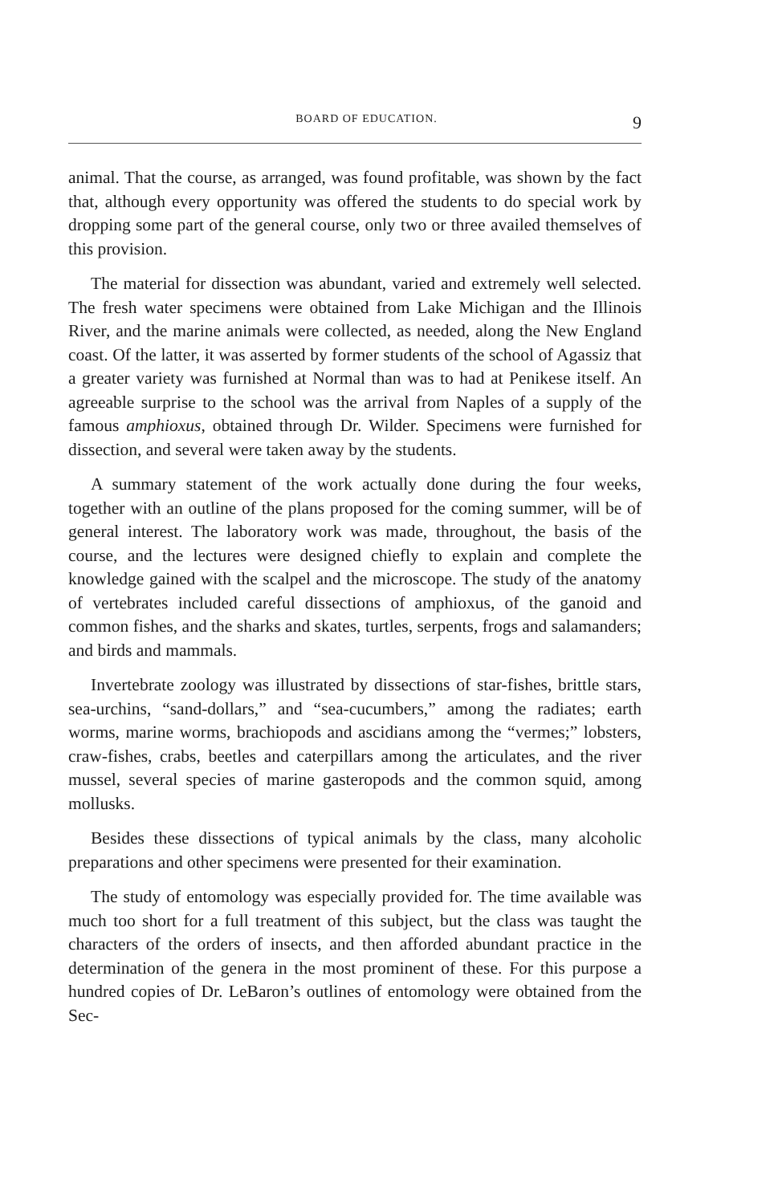BOARD OF EDUCATION. 9
animal. That the course, as arranged, was found profitable, was shown by the fact that, although every opportunity was offered the students to do special work by dropping some part of the general course, only two or three availed themselves of this provision.
The material for dissection was abundant, varied and extremely well selected. The fresh water specimens were obtained from Lake Michigan and the Illinois River, and the marine animals were collected, as needed, along the New England coast. Of the latter, it was asserted by former students of the school of Agassiz that a greater variety was furnished at Normal than was to had at Penikese itself. An agreeable surprise to the school was the arrival from Naples of a supply of the famous amphioxus, obtained through Dr. Wilder. Specimens were furnished for dissection, and several were taken away by the students.
A summary statement of the work actually done during the four weeks, together with an outline of the plans proposed for the coming summer, will be of general interest. The laboratory work was made, throughout, the basis of the course, and the lectures were designed chiefly to explain and complete the knowledge gained with the scalpel and the microscope. The study of the anatomy of vertebrates included careful dissections of amphioxus, of the ganoid and common fishes, and the sharks and skates, turtles, serpents, frogs and salamanders; and birds and mammals.
Invertebrate zoology was illustrated by dissections of star-fishes, brittle stars, sea-urchins, “sand-dollars,” and “sea-cucumbers,” among the radiates; earth worms, marine worms, brachiopods and ascidians among the “vermes;” lobsters, craw-fishes, crabs, beetles and caterpillars among the articulates, and the river mussel, several species of marine gasteropods and the common squid, among mollusks.
Besides these dissections of typical animals by the class, many alcoholic preparations and other specimens were presented for their examination.
The study of entomology was especially provided for. The time available was much too short for a full treatment of this subject, but the class was taught the characters of the orders of insects, and then afforded abundant practice in the determination of the genera in the most prominent of these. For this purpose a hundred copies of Dr. LeBaron’s outlines of entomology were obtained from the Sec-